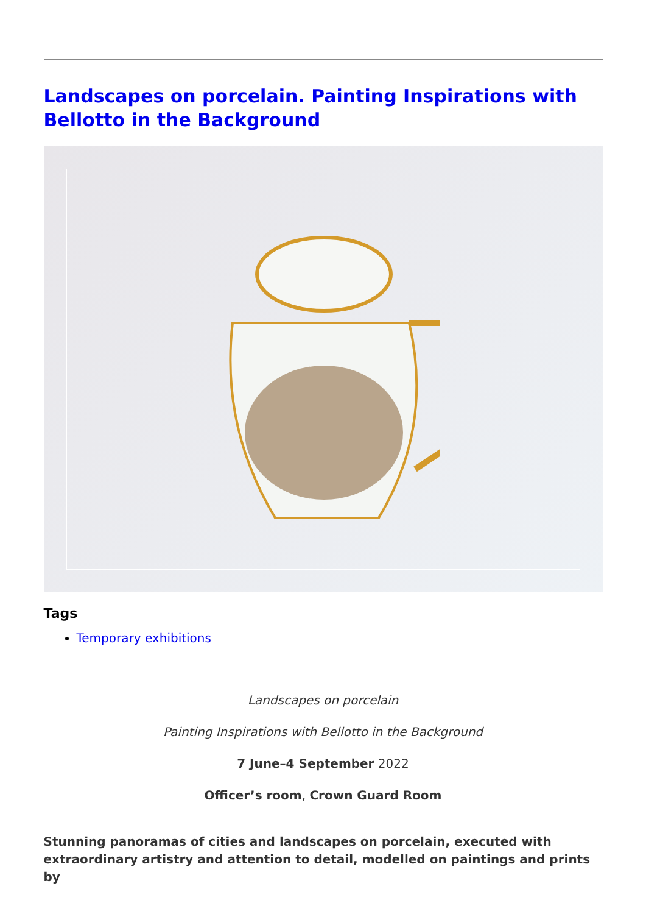Landscapes on porcelain. Painting Inspirations with Bellotto in the Background
Tags
Temporary exhibitions
Landscapes on porcelain
Painting Inspirations with Bellotto in the Background
7 June–4 September 2022
Officer’s room, Crown Guard Room
Stunning panoramas of cities and landscapes on porcelain, executed with extraordinary artistry and attention to detail, modelled on paintings and prints by